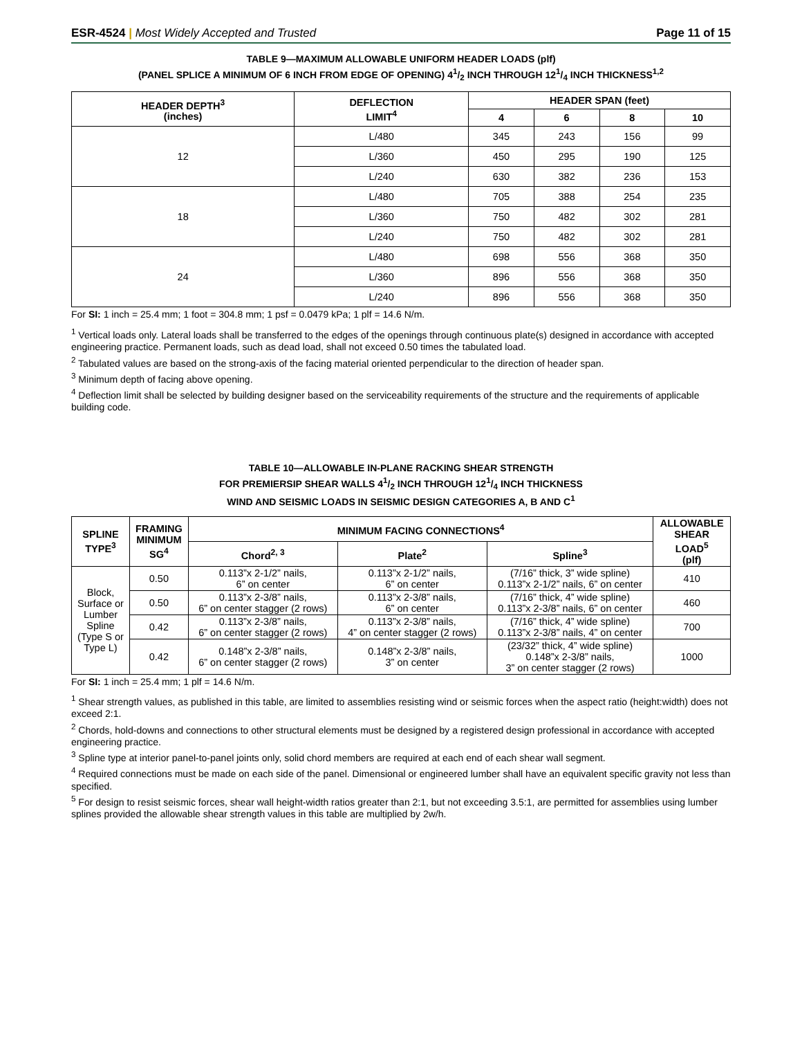ESR-4524 | Most Widely Accepted and Trusted Page 11 of 15
TABLE 9—MAXIMUM ALLOWABLE UNIFORM HEADER LOADS (plf)
(PANEL SPLICE A MINIMUM OF 6 INCH FROM EDGE OF OPENING) 41/2 INCH THROUGH 121/4 INCH THICKNESS<sup>1,2</sup>
| HEADER DEPTH<sup>3</sup> (inches) | DEFLECTION LIMIT<sup>4</sup> | HEADER SPAN (feet) | | | |
| --- | --- | --- | --- | --- | --- |
| | | 4 | 6 | 8 | 10 |
| 12 | L/480 | 345 | 243 | 156 | 99 |
| | L/360 | 450 | 295 | 190 | 125 |
| | L/240 | 630 | 382 | 236 | 153 |
| 18 | L/480 | 705 | 388 | 254 | 235 |
| | L/360 | 750 | 482 | 302 | 281 |
| | L/240 | 750 | 482 | 302 | 281 |
| 24 | L/480 | 698 | 556 | 368 | 350 |
| | L/360 | 896 | 556 | 368 | 350 |
| | L/240 | 896 | 556 | 368 | 350 |
For SI: 1 inch = 25.4 mm; 1 foot = 304.8 mm; 1 psf = 0.0479 kPa; 1 plf = 14.6 N/m.
<sup>1</sup> Vertical loads only. Lateral loads shall be transferred to the edges of the openings through continuous plate(s) designed in accordance with accepted engineering practice. Permanent loads, such as dead load, shall not exceed 0.50 times the tabulated load.
<sup>2</sup> Tabulated values are based on the strong-axis of the facing material oriented perpendicular to the direction of header span.
<sup>3</sup> Minimum depth of facing above opening.
<sup>4</sup> Deflection limit shall be selected by building designer based on the serviceability requirements of the structure and the requirements of applicable building code.
TABLE 10—ALLOWABLE IN-PLANE RACKING SHEAR STRENGTH
FOR PREMIERSIP SHEAR WALLS 41/2 INCH THROUGH 121/4 INCH THICKNESS
WIND AND SEISMIC LOADS IN SEISMIC DESIGN CATEGORIES A, B AND C<sup>1</sup>
| SPLINE TYPE<sup>3</sup> | FRAMING MINIMUM SG<sup>4</sup> | MINIMUM FACING CONNECTIONS<sup>4</sup> | | | ALLOWABLE SHEAR LOAD<sup>5</sup> (plf) |
| --- | --- | --- | --- | --- | --- |
| | | Chord<sup>2, 3</sup> | Plate<sup>2</sup> | Spline<sup>3</sup> | |
| Block, Surface or Lumber Spline (Type S or Type L) | 0.50 | 0.113”x 2-1/2” nails, 6” on center | 0.113”x 2-1/2” nails, 6” on center | (7/16” thick, 3” wide spline) 0.113”x 2-1/2” nails, 6” on center | 410 |
| | 0.50 | 0.113”x 2-3/8” nails, 6” on center stagger (2 rows) | 0.113”x 2-3/8” nails, 6” on center | (7/16” thick, 4” wide spline) 0.113”x 2-3/8” nails, 6” on center | 460 |
| | 0.42 | 0.113”x 2-3/8” nails, 6” on center stagger (2 rows) | 0.113”x 2-3/8” nails, 4” on center stagger (2 rows) | (7/16” thick, 4” wide spline) 0.113”x 2-3/8” nails, 4” on center | 700 |
| | 0.42 | 0.148”x 2-3/8” nails, 6” on center stagger (2 rows) | 0.148”x 2-3/8” nails, 3” on center | (23/32” thick, 4” wide spline) 0.148”x 2-3/8” nails, 3” on center stagger (2 rows) | 1000 |
For SI: 1 inch = 25.4 mm; 1 plf = 14.6 N/m.
<sup>1</sup> Shear strength values, as published in this table, are limited to assemblies resisting wind or seismic forces when the aspect ratio (height:width) does not exceed 2:1.
<sup>2</sup> Chords, hold-downs and connections to other structural elements must be designed by a registered design professional in accordance with accepted engineering practice.
<sup>3</sup> Spline type at interior panel-to-panel joints only, solid chord members are required at each end of each shear wall segment.
<sup>4</sup> Required connections must be made on each side of the panel. Dimensional or engineered lumber shall have an equivalent specific gravity not less than specified.
<sup>5</sup> For design to resist seismic forces, shear wall height-width ratios greater than 2:1, but not exceeding 3.5:1, are permitted for assemblies using lumber splines provided the allowable shear strength values in this table are multiplied by 2w/h.